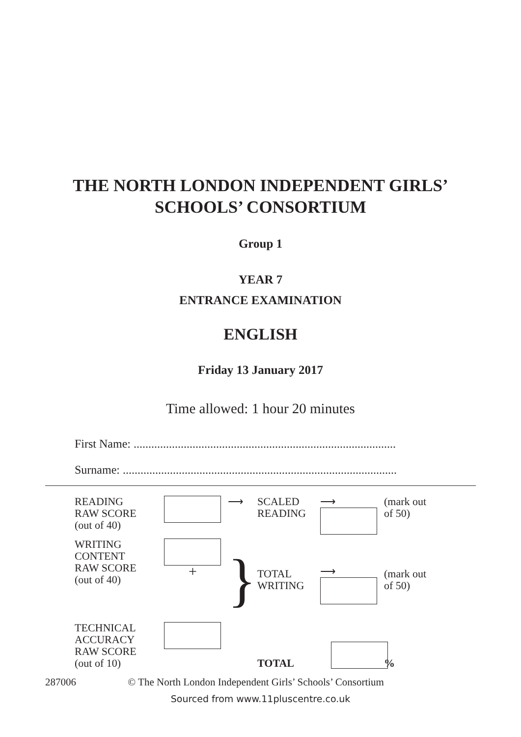THE NORTH LONDON INDEPENDENT GIRLS’
SCHOOLS’ CONSORTIUM
Group 1
YEAR 7
ENTRANCE EXAMINATION
ENGLISH
Friday 13 January 2017
Time allowed: 1 hour 20 minutes
First Name: .........................................................................................
Surname: .............................................................................................
READING
RAW SCORE
(out of 40)
⟶
SCALED
READING
⟶
(mark out
of 50)
WRITING
CONTENT
RAW SCORE
(out of 40)
+
}
TOTAL
WRITING
⟶
(mark out
of 50)
TECHNICAL
ACCURACY
RAW SCORE
(out of 10)
TOTAL
%
287006 © The North London Independent Girls’ Schools’ Consortium
Sourced from www.11pluscentre.co.uk